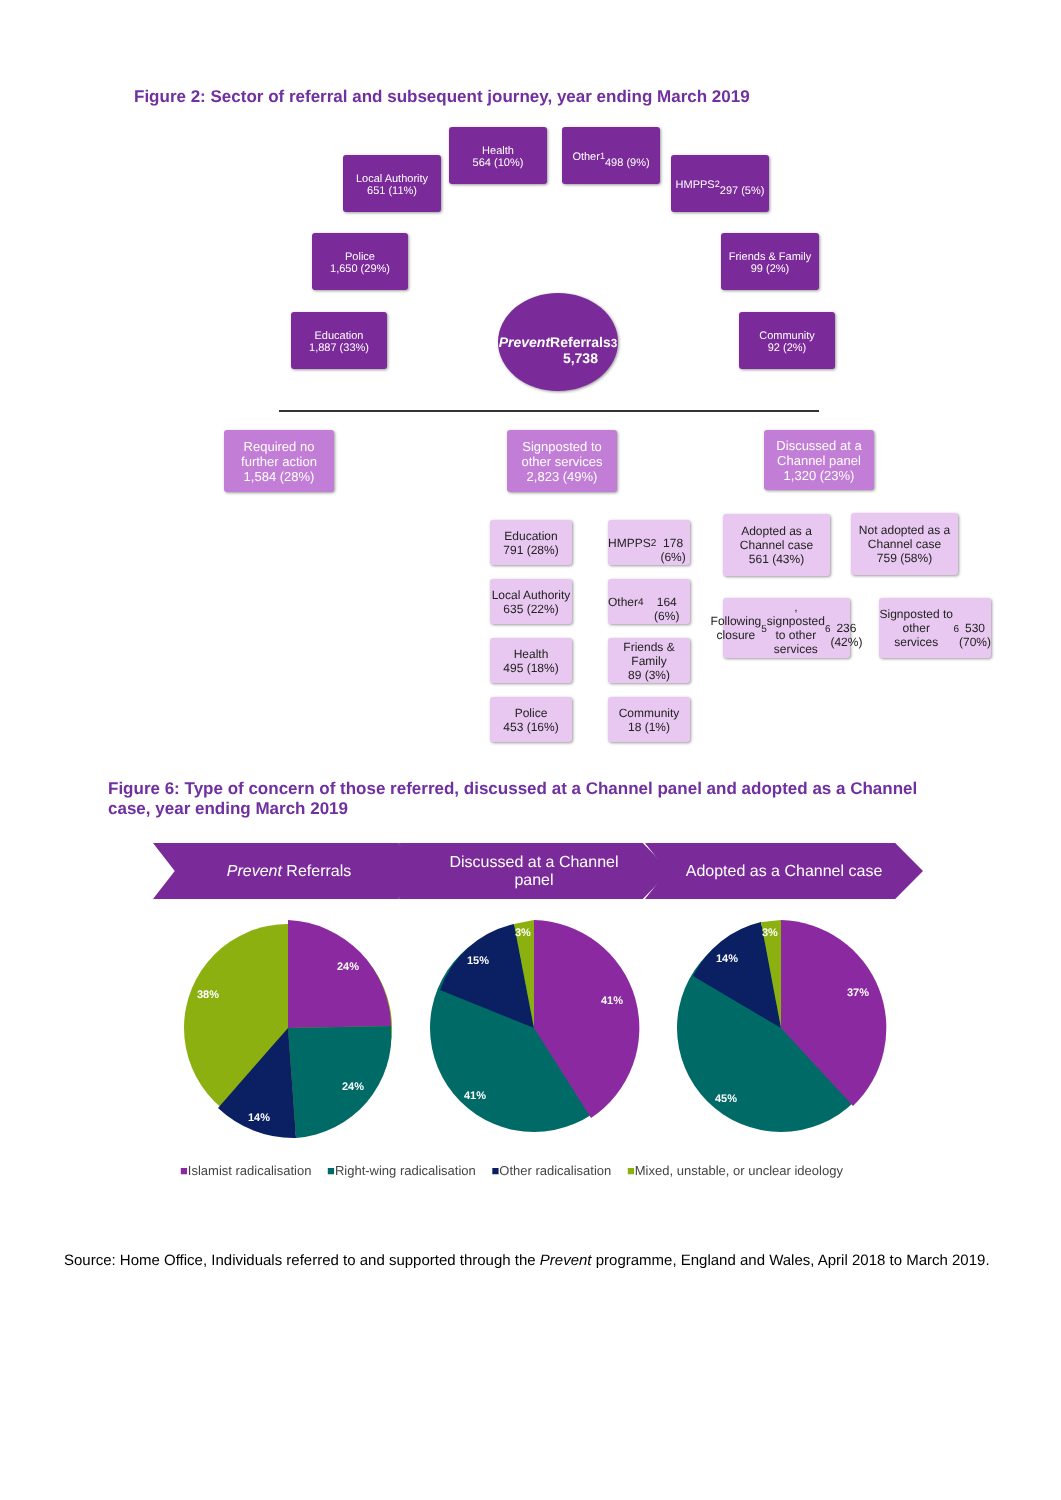Figure 2: Sector of referral and subsequent journey, year ending March 2019
Health
564 (10%)
Other<sup>1</sup>
498 (9%)
Local Authority
651 (11%)
HMPPS<sup>2</sup>
297 (5%)
Police
1,650 (29%)
Friends & Family
99 (2%)
Education
1,887 (33%)
Community
92 (2%)
Prevent
Referrals
5,738<sup>3</sup>
Required no further action
1,584 (28%)
Signposted to other services
2,823 (49%)
Discussed at a Channel panel
1,320 (23%)
Education
791 (28%)
Local Authority
635 (22%)
Health
495 (18%)
Police
453 (16%)
HMPPS<sup>2</sup>
178 (6%)
Other<sup>4</sup>
164 (6%)
Friends & Family
89 (3%)
Community
18 (1%)
Adopted as a Channel case
561 (43%)
Not adopted as a Channel case
759 (58%)
Following closure<sup>5</sup>, signposted to other services<sup>6</sup>
236 (42%)
Signposted to other services<sup>6</sup>
530 (70%)
Figure 6: Type of concern of those referred, discussed at a Channel panel and adopted as a Channel case, year ending March 2019
Prevent Referrals
Discussed at a Channel
panel
Adopted as a Channel case
24%
24%
14%
38%
41%
41%
15%
3%
37%
45%
14%
3%
■Islamist radicalisation ■Right-wing radicalisation ■Other radicalisation ■Mixed, unstable, or unclear ideology
Source: Home Office, Individuals referred to and supported through the Prevent programme, England and Wales, April 2018 to March 2019.